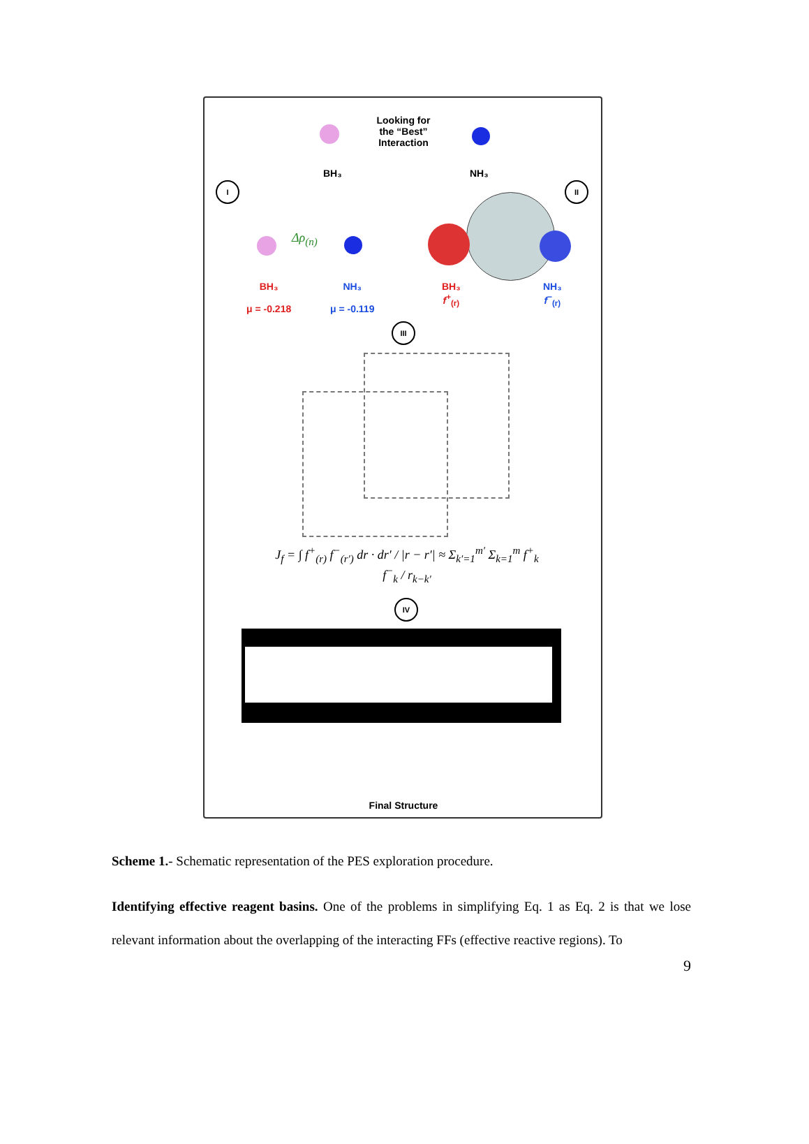Looking for
the “Best”
Interaction
BH₃ NH₃
I II
Δρ<sub>(n)</sub>
BH₃
μ = -0.218
NH₃
μ = -0.119
BH₃
f<sup>+</sup><sub>(r)</sub>
NH₃
f<sup>−</sup><sub>(r)</sub>
III
J<sub>f</sub> = ∫ f<sup>+</sup><sub>(r)</sub> f<sup>−</sup><sub>(r′)</sub> dr · dr′ / |r − r′| ≈ Σ<sub>k′=1</sub><sup>m′</sup> Σ<sub>k=1</sub><sup>m</sup> f<sup>+</sup><sub>k</sub> f<sup>−</sup><sub>k</sub> / r<sub>k−k′</sub>
IV
Final Structure
Scheme 1.- Schematic representation of the PES exploration procedure.
Identifying effective reagent basins. One of the problems in simplifying Eq. 1 as Eq. 2 is that we lose relevant information about the overlapping of the interacting FFs (effective reactive regions). To
9